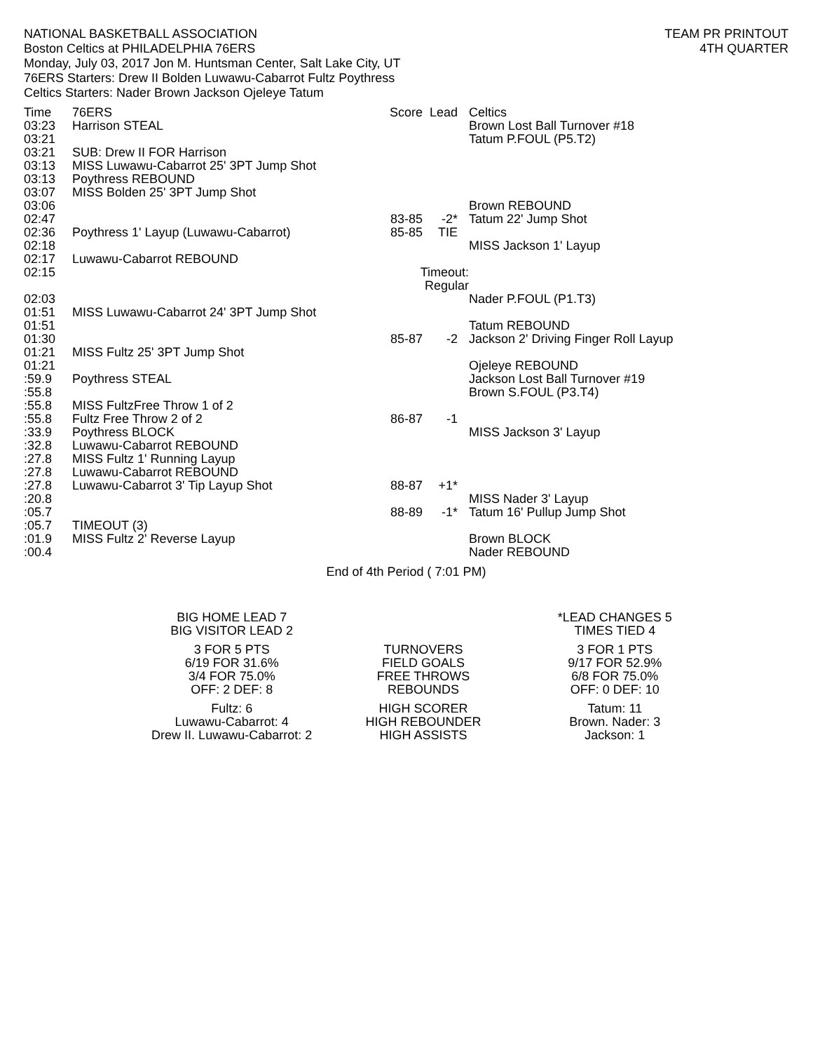NATIONAL BASKETBALL ASSOCIATION
Boston Celtics at PHILADELPHIA 76ERS
Monday, July 03, 2017 Jon M. Huntsman Center, Salt Lake City, UT
76ERS Starters: Drew II Bolden Luwawu-Cabarrot Fultz Poythress
Celtics Starters: Nader Brown Jackson Ojeleye Tatum
TEAM PR PRINTOUT
4TH QUARTER
| Time | 76ERS | Score | Lead | Celtics |
| --- | --- | --- | --- | --- |
| 03:23 | Harrison STEAL | | | Brown Lost Ball Turnover #18 |
| 03:21 | | | | Tatum P.FOUL (P5.T2) |
| 03:21 | SUB: Drew II FOR Harrison | | | |
| 03:13 | MISS Luwawu-Cabarrot 25' 3PT Jump Shot | | | |
| 03:13 | Poythress REBOUND | | | |
| 03:07 | MISS Bolden 25' 3PT Jump Shot | | | |
| 03:06 | | | | Brown REBOUND |
| 02:47 | | 83-85 | -2* | Tatum 22' Jump Shot |
| 02:36 | Poythress 1' Layup (Luwawu-Cabarrot) | 85-85 | TIE | |
| 02:18 | | | | MISS Jackson 1' Layup |
| 02:17 | Luwawu-Cabarrot REBOUND | | | |
| 02:15 | | Timeout: Regular | | |
| 02:03 | | | | Nader P.FOUL (P1.T3) |
| 01:51 | MISS Luwawu-Cabarrot 24' 3PT Jump Shot | | | |
| 01:51 | | | | Tatum REBOUND |
| 01:30 | | 85-87 | -2 | Jackson 2' Driving Finger Roll Layup |
| 01:21 | MISS Fultz 25' 3PT Jump Shot | | | |
| 01:21 | | | | Ojeleye REBOUND |
| :59.9 | Poythress STEAL | | | Jackson Lost Ball Turnover #19 |
| :55.8 | | | | Brown S.FOUL (P3.T4) |
| :55.8 | MISS FultzFree Throw 1 of 2 | | | |
| :55.8 | Fultz Free Throw 2 of 2 | 86-87 | -1 | |
| :33.9 | Poythress BLOCK | | | MISS Jackson 3' Layup |
| :32.8 | Luwawu-Cabarrot REBOUND | | | |
| :27.8 | MISS Fultz 1' Running Layup | | | |
| :27.8 | Luwawu-Cabarrot REBOUND | | | |
| :27.8 | Luwawu-Cabarrot 3' Tip Layup Shot | 88-87 | +1* | |
| :20.8 | | | | MISS Nader 3' Layup |
| :05.7 | | 88-89 | -1* | Tatum 16' Pullup Jump Shot |
| :05.7 | TIMEOUT (3) | | | |
| :01.9 | MISS Fultz 2' Reverse Layup | | | Brown BLOCK |
| :00.4 | | | | Nader REBOUND |
End of 4th Period ( 7:01 PM)
| BIG HOME LEAD 7 BIG VISITOR LEAD 2 | | *LEAD CHANGES 5 TIMES TIED 4 |
| 3 FOR 5 PTS | TURNOVERS | 3 FOR 1 PTS |
| 6/19 FOR 31.6% | FIELD GOALS | 9/17 FOR 52.9% |
| 3/4 FOR 75.0% | FREE THROWS | 6/8 FOR 75.0% |
| OFF: 2 DEF: 8 | REBOUNDS | OFF: 0 DEF: 10 |
| Fultz: 6 | HIGH SCORER | Tatum: 11 |
| Luwawu-Cabarrot: 4 | HIGH REBOUNDER | Brown. Nader: 3 |
| Drew II. Luwawu-Cabarrot: 2 | HIGH ASSISTS | Jackson: 1 |